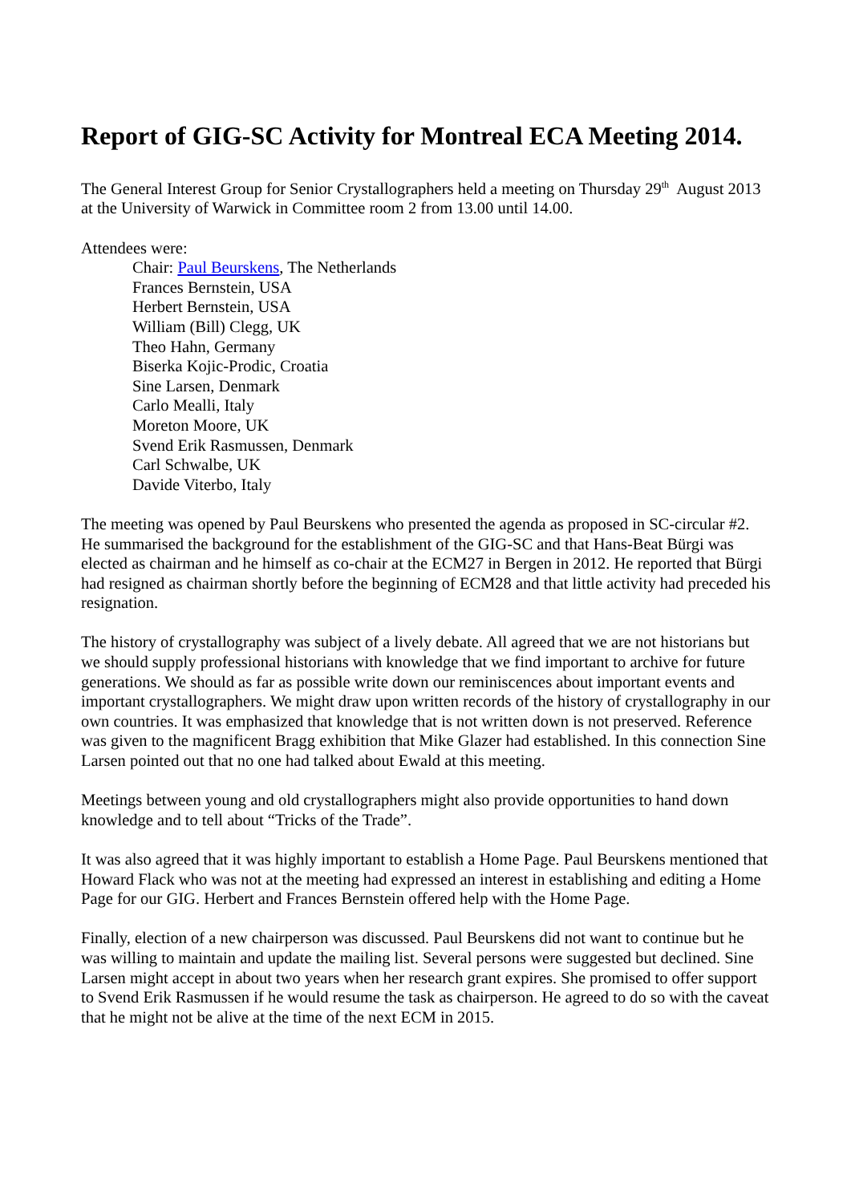Report of GIG-SC Activity for Montreal ECA Meeting 2014.
The General Interest Group for Senior Crystallographers held a meeting on Thursday 29<sup>th</sup> August 2013 at the University of Warwick in Committee room 2 from 13.00 until 14.00.
Attendees were:
Chair: Paul Beurskens, The Netherlands
Frances Bernstein, USA
Herbert Bernstein, USA
William (Bill) Clegg, UK
Theo Hahn, Germany
Biserka Kojic-Prodic, Croatia
Sine Larsen, Denmark
Carlo Mealli, Italy
Moreton Moore, UK
Svend Erik Rasmussen, Denmark
Carl Schwalbe, UK
Davide Viterbo, Italy
The meeting was opened by Paul Beurskens who presented the agenda as proposed in SC-circular #2. He summarised the background for the establishment of the GIG-SC and that Hans-Beat Bürgi was elected as chairman and he himself as co-chair at the ECM27 in Bergen in 2012. He reported that Bürgi had resigned as chairman shortly before the beginning of ECM28 and that little activity had preceded his resignation.
The history of crystallography was subject of a lively debate. All agreed that we are not historians but we should supply professional historians with knowledge that we find important to archive for future generations. We should as far as possible write down our reminiscences about important events and important crystallographers. We might draw upon written records of the history of crystallography in our own countries. It was emphasized that knowledge that is not written down is not preserved. Reference was given to the magnificent Bragg exhibition that Mike Glazer had established. In this connection Sine Larsen pointed out that no one had talked about Ewald at this meeting.
Meetings between young and old crystallographers might also provide opportunities to hand down knowledge and to tell about “Tricks of the Trade”.
It was also agreed that it was highly important to establish a Home Page. Paul Beurskens mentioned that Howard Flack who was not at the meeting had expressed an interest in establishing and editing a Home Page for our GIG. Herbert and Frances Bernstein offered help with the Home Page.
Finally, election of a new chairperson was discussed. Paul Beurskens did not want to continue but he was willing to maintain and update the mailing list. Several persons were suggested but declined. Sine Larsen might accept in about two years when her research grant expires. She promised to offer support to Svend Erik Rasmussen if he would resume the task as chairperson. He agreed to do so with the caveat that he might not be alive at the time of the next ECM in 2015.